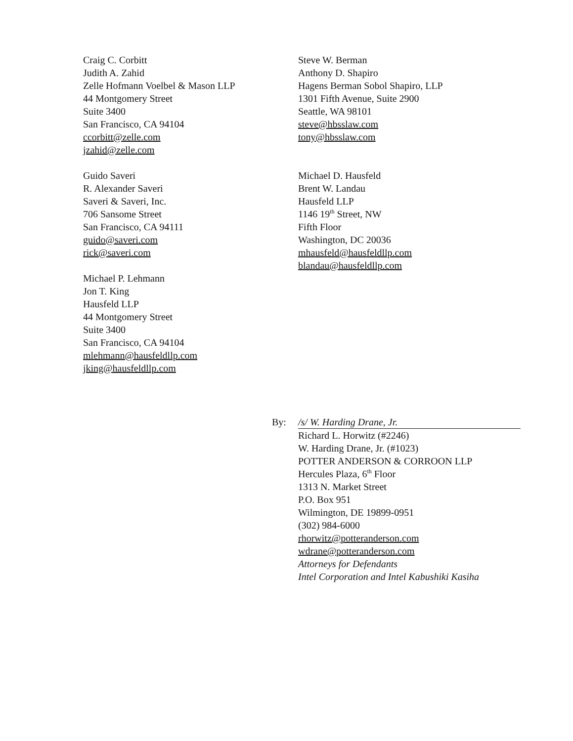Craig C. Corbitt
Judith A. Zahid
Zelle Hofmann Voelbel & Mason LLP
44 Montgomery Street
Suite 3400
San Francisco, CA 94104
ccorbitt@zelle.com
jzahid@zelle.com
Guido Saveri
R. Alexander Saveri
Saveri & Saveri, Inc.
706 Sansome Street
San Francisco, CA 94111
guido@saveri.com
rick@saveri.com
Michael P. Lehmann
Jon T. King
Hausfeld LLP
44 Montgomery Street
Suite 3400
San Francisco, CA 94104
mlehmann@hausfeldllp.com
jking@hausfeldllp.com
Steve W. Berman
Anthony D. Shapiro
Hagens Berman Sobol Shapiro, LLP
1301 Fifth Avenue, Suite 2900
Seattle, WA 98101
steve@hbsslaw.com
tony@hbsslaw.com
Michael D. Hausfeld
Brent W. Landau
Hausfeld LLP
1146 19<sup>th</sup> Street, NW
Fifth Floor
Washington, DC 20036
mhausfeld@hausfeldllp.com
blandau@hausfeldllp.com
By: /s/ W. Harding Drane, Jr.
Richard L. Horwitz (#2246)
W. Harding Drane, Jr. (#1023)
POTTER ANDERSON & CORROON LLP
Hercules Plaza, 6<sup>th</sup> Floor
1313 N. Market Street
P.O. Box 951
Wilmington, DE 19899-0951
(302) 984-6000
rhorwitz@potteranderson.com
wdrane@potteranderson.com
Attorneys for Defendants
Intel Corporation and Intel Kabushiki Kasiha